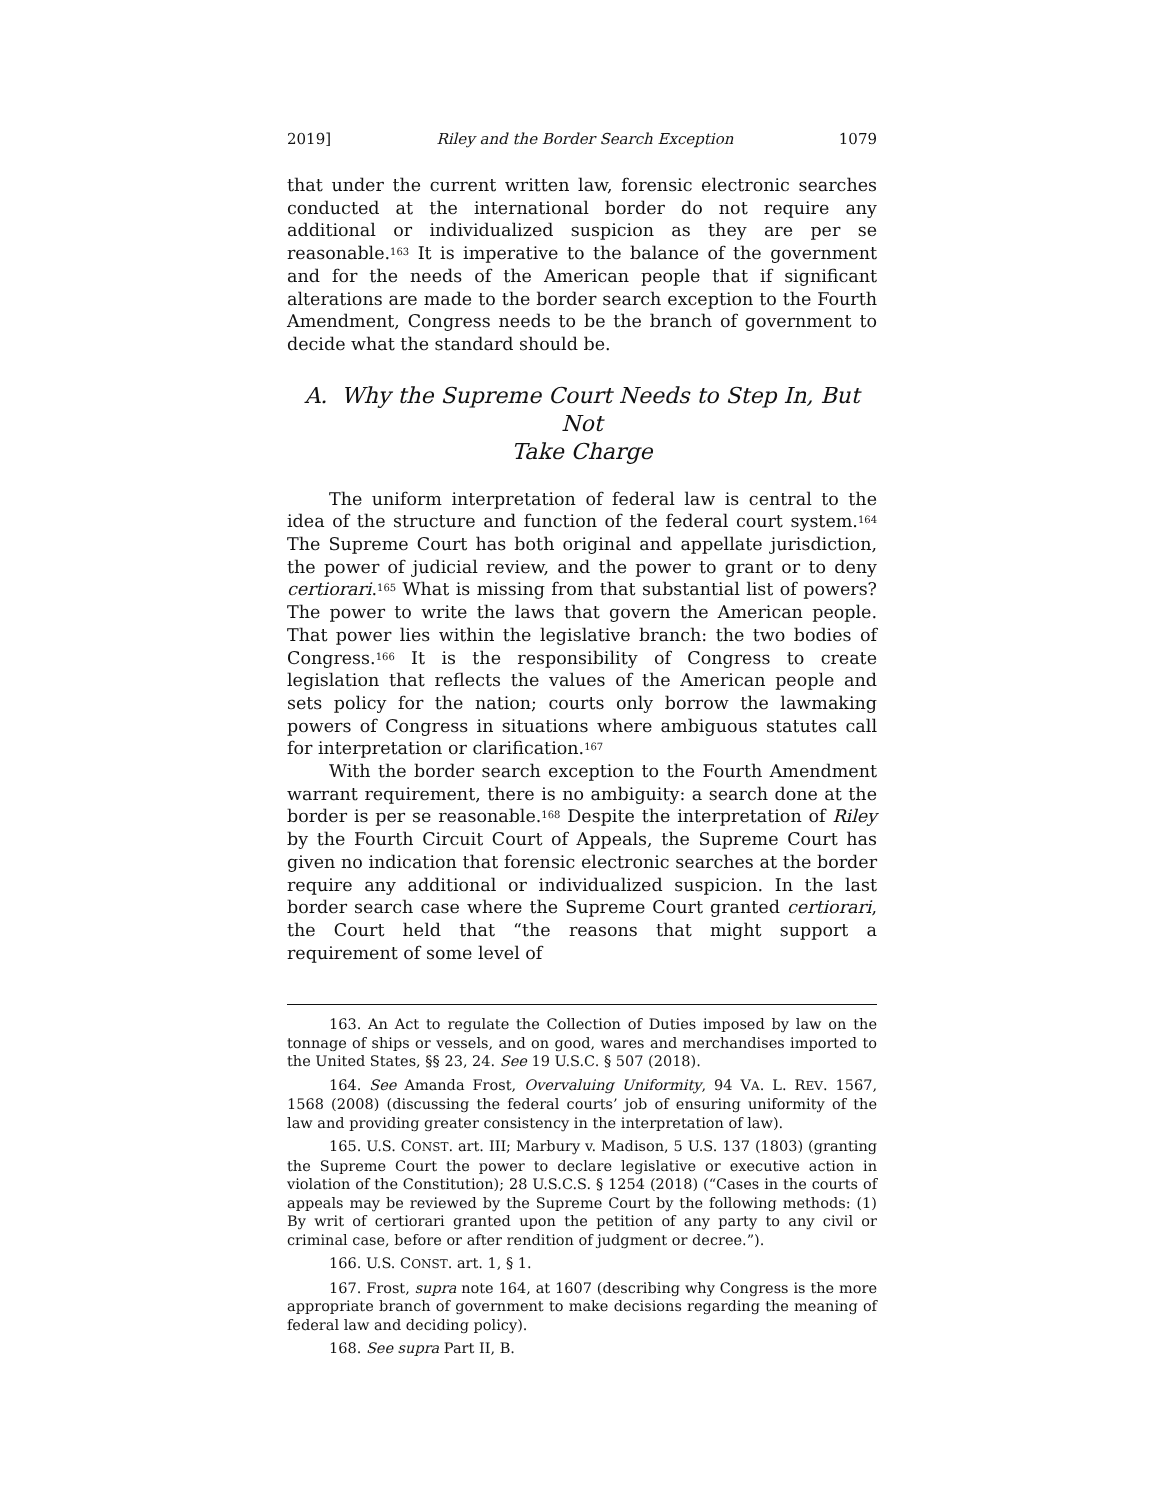2019] Riley and the Border Search Exception 1079
that under the current written law, forensic electronic searches conducted at the international border do not require any additional or individualized suspicion as they are per se reasonable.<sup>163</sup> It is imperative to the balance of the government and for the needs of the American people that if significant alterations are made to the border search exception to the Fourth Amendment, Congress needs to be the branch of government to decide what the standard should be.
A. Why the Supreme Court Needs to Step In, But Not
Take Charge
The uniform interpretation of federal law is central to the idea of the structure and function of the federal court system.<sup>164</sup> The Supreme Court has both original and appellate jurisdiction, the power of judicial review, and the power to grant or to deny certiorari.<sup>165</sup> What is missing from that substantial list of powers? The power to write the laws that govern the American people. That power lies within the legislative branch: the two bodies of Congress.<sup>166</sup> It is the responsibility of Congress to create legislation that reflects the values of the American people and sets policy for the nation; courts only borrow the lawmaking powers of Congress in situations where ambiguous statutes call for interpretation or clarification.<sup>167</sup>
With the border search exception to the Fourth Amendment warrant requirement, there is no ambiguity: a search done at the border is per se reasonable.<sup>168</sup> Despite the interpretation of Riley by the Fourth Circuit Court of Appeals, the Supreme Court has given no indication that forensic electronic searches at the border require any additional or individualized suspicion. In the last border search case where the Supreme Court granted certiorari, the Court held that “the reasons that might support a requirement of some level of
163. An Act to regulate the Collection of Duties imposed by law on the tonnage of ships or vessels, and on good, wares and merchandises imported to the United States, §§ 23, 24. See 19 U.S.C. § 507 (2018).
164. See Amanda Frost, Overvaluing Uniformity, 94 VA. L. REV. 1567, 1568 (2008) (discussing the federal courts’ job of ensuring uniformity of the law and providing greater consistency in the interpretation of law).
165. U.S. CONST. art. III; Marbury v. Madison, 5 U.S. 137 (1803) (granting the Supreme Court the power to declare legislative or executive action in violation of the Constitution); 28 U.S.C.S. § 1254 (2018) (“Cases in the courts of appeals may be reviewed by the Supreme Court by the following methods: (1) By writ of certiorari granted upon the petition of any party to any civil or criminal case, before or after rendition of judgment or decree.”).
166. U.S. CONST. art. 1, § 1.
167. Frost, supra note 164, at 1607 (describing why Congress is the more appropriate branch of government to make decisions regarding the meaning of federal law and deciding policy).
168. See supra Part II, B.